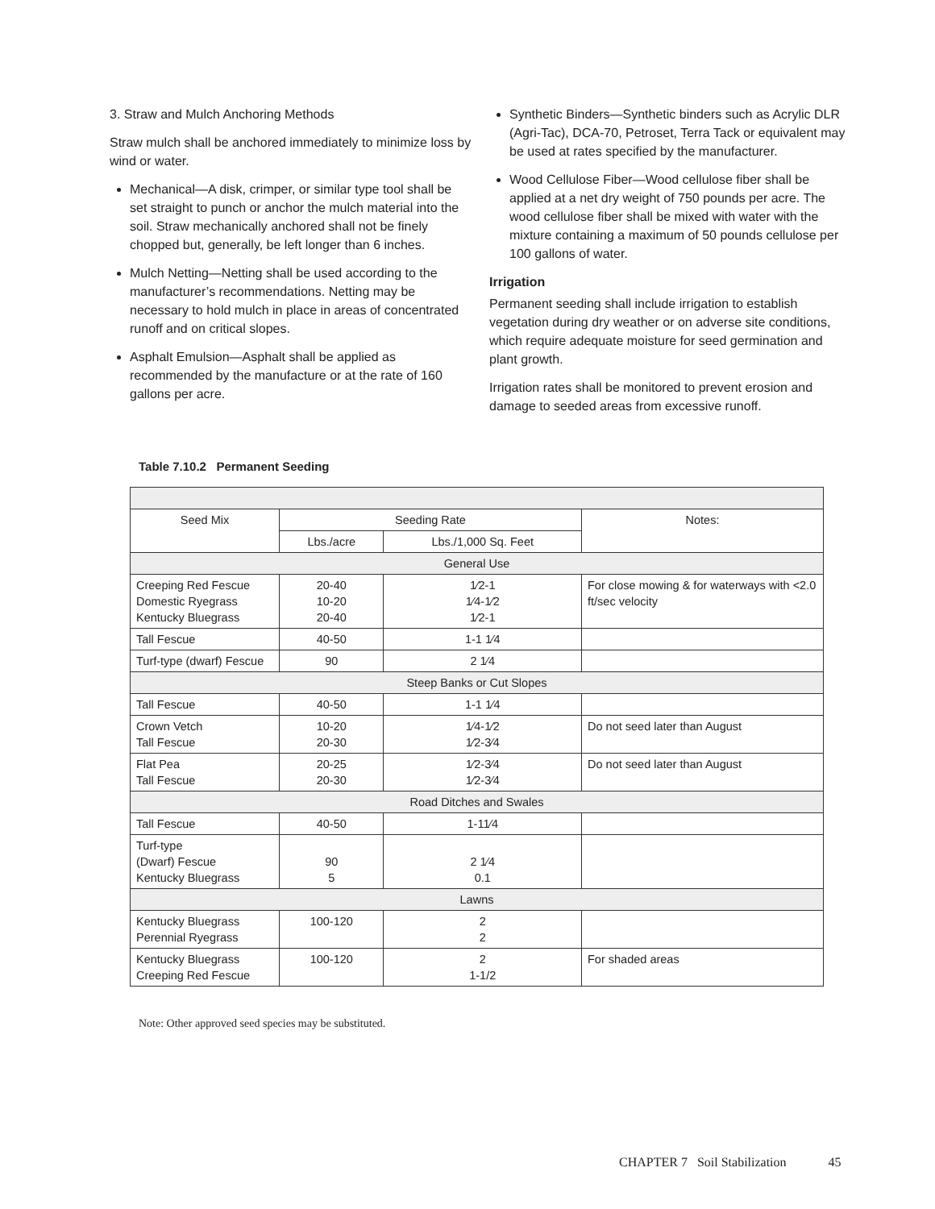3. Straw and Mulch Anchoring Methods
Straw mulch shall be anchored immediately to minimize loss by wind or water.
Mechanical—A disk, crimper, or similar type tool shall be set straight to punch or anchor the mulch material into the soil. Straw mechanically anchored shall not be finely chopped but, generally, be left longer than 6 inches.
Mulch Netting—Netting shall be used according to the manufacturer’s recommendations. Netting may be necessary to hold mulch in place in areas of concentrated runoff and on critical slopes.
Asphalt Emulsion—Asphalt shall be applied as recommended by the manufacture or at the rate of 160 gallons per acre.
Synthetic Binders—Synthetic binders such as Acrylic DLR (Agri-Tac), DCA-70, Petroset, Terra Tack or equivalent may be used at rates specified by the manufacturer.
Wood Cellulose Fiber—Wood cellulose fiber shall be applied at a net dry weight of 750 pounds per acre. The wood cellulose fiber shall be mixed with water with the mixture containing a maximum of 50 pounds cellulose per 100 gallons of water.
Irrigation
Permanent seeding shall include irrigation to establish vegetation during dry weather or on adverse site conditions, which require adequate moisture for seed germination and plant growth.
Irrigation rates shall be monitored to prevent erosion and damage to seeded areas from excessive runoff.
Table 7.10.2 Permanent Seeding
| Seed Mix | Seeding Rate | | Notes: |
| --- | --- | --- | --- |
| | Lbs./acre | Lbs./1,000 Sq. Feet | |
| General Use | | | |
| Creeping Red Fescue Domestic Ryegrass Kentucky Bluegrass | 20-40 10-20 20-40 | 1⁄2-1 1⁄4-1⁄2 1⁄2-1 | For close mowing & for waterways with <2.0 ft/sec velocity |
| Tall Fescue | 40-50 | 1-1 1⁄4 | |
| Turf-type (dwarf) Fescue | 90 | 2 1⁄4 | |
| Steep Banks or Cut Slopes | | | |
| Tall Fescue | 40-50 | 1-1 1⁄4 | |
| Crown Vetch Tall Fescue | 10-20 20-30 | 1⁄4-1⁄2 1⁄2-3⁄4 | Do not seed later than August |
| Flat Pea Tall Fescue | 20-25 20-30 | 1⁄2-3⁄4 1⁄2-3⁄4 | Do not seed later than August |
| Road Ditches and Swales | | | |
| Tall Fescue | 40-50 | 1-11⁄4 | |
| Turf-type (Dwarf) Fescue Kentucky Bluegrass | 90 5 | 2 1⁄4 0.1 | |
| Lawns | | | |
| Kentucky Bluegrass Perennial Ryegrass | 100-120 | 2 2 | |
| Kentucky Bluegrass Creeping Red Fescue | 100-120 | 2 1-1/2 | For shaded areas |
Note: Other approved seed species may be substituted.
CHAPTER 7 Soil Stabilization 45